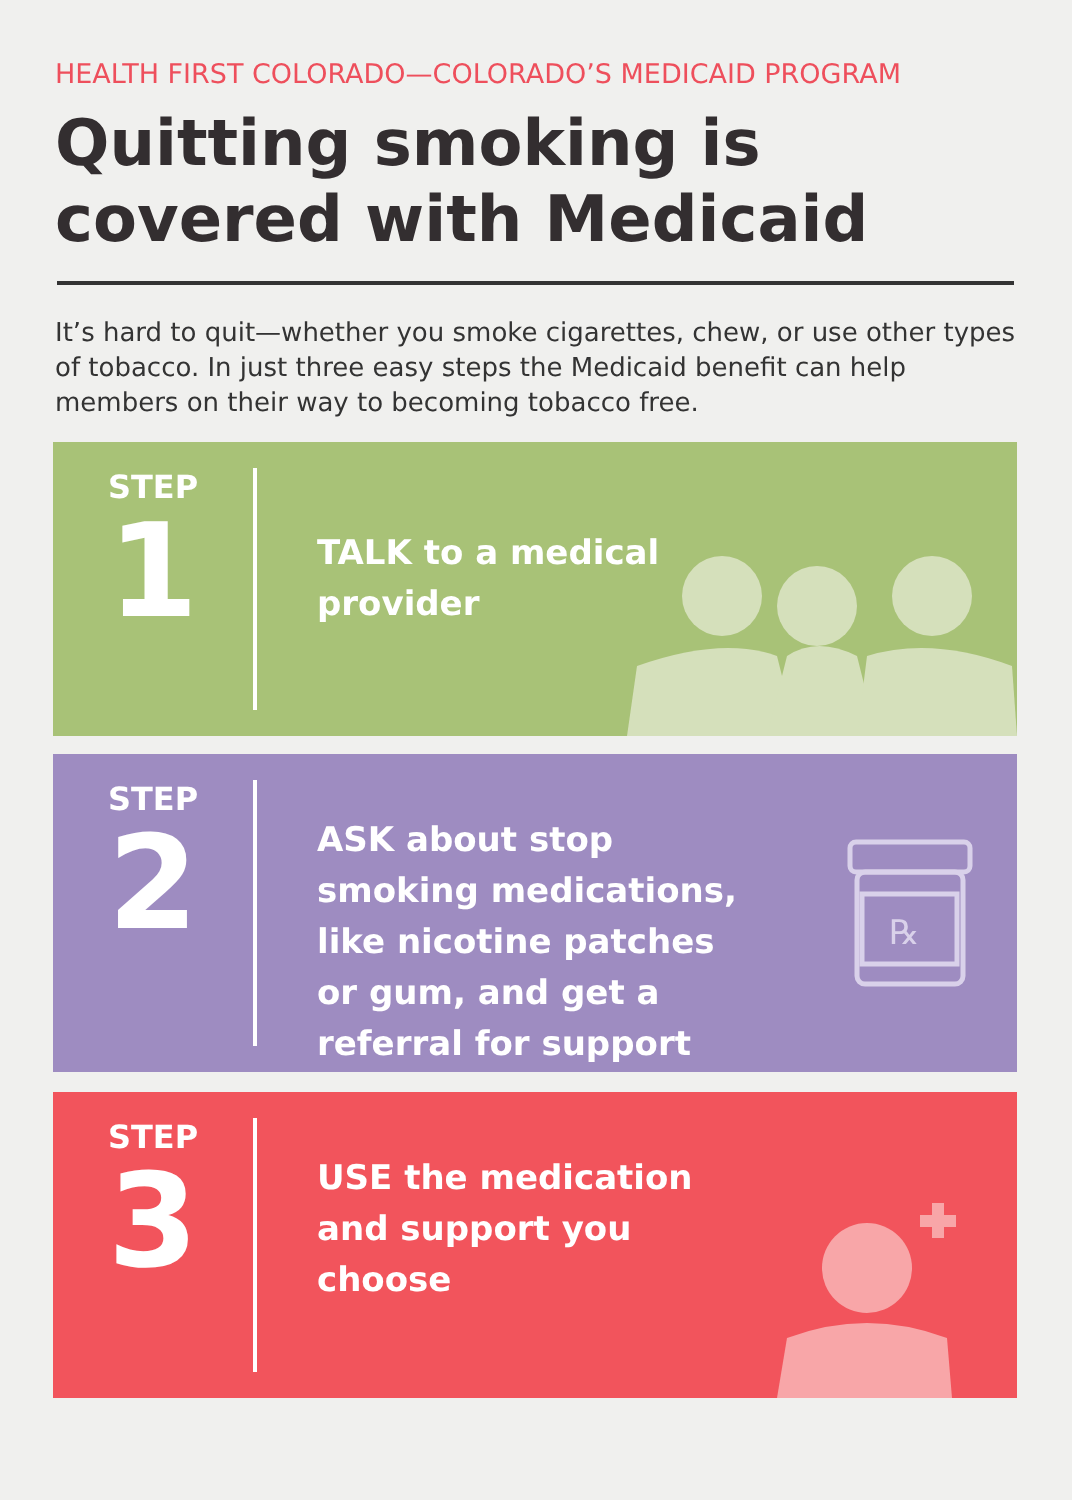HEALTH FIRST COLORADO—COLORADO’S MEDICAID PROGRAM
Quitting smoking is covered with Medicaid
It’s hard to quit—whether you smoke cigarettes, chew, or use other types of tobacco. In just three easy steps the Medicaid benefit can help members on their way to becoming tobacco free.
STEP
1
TALK to a medical provider
STEP
2
ASK about stop smoking medications, like nicotine patches or gum, and get a referral for support
℞
STEP
3
USE the medication and support you choose